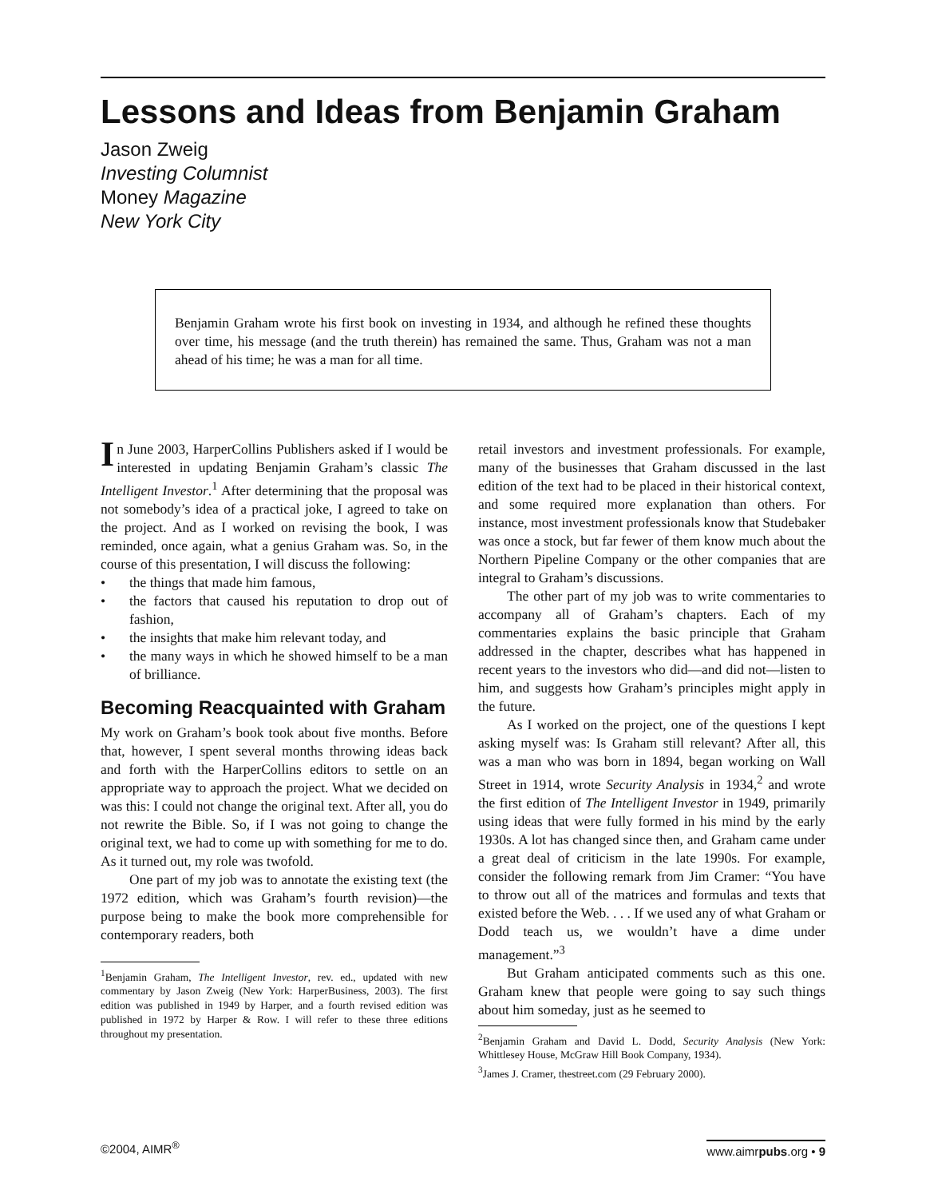Lessons and Ideas from Benjamin Graham
Jason Zweig
Investing Columnist
Money Magazine
New York City
Benjamin Graham wrote his first book on investing in 1934, and although he refined these thoughts over time, his message (and the truth therein) has remained the same. Thus, Graham was not a man ahead of his time; he was a man for all time.
In June 2003, HarperCollins Publishers asked if I would be interested in updating Benjamin Graham’s classic The Intelligent Investor.<sup>1</sup> After determining that the proposal was not somebody’s idea of a practical joke, I agreed to take on the project. And as I worked on revising the book, I was reminded, once again, what a genius Graham was. So, in the course of this presentation, I will discuss the following:
• the things that made him famous,
• the factors that caused his reputation to drop out of fashion,
• the insights that make him relevant today, and
• the many ways in which he showed himself to be a man of brilliance.
Becoming Reacquainted with Graham
My work on Graham’s book took about five months. Before that, however, I spent several months throwing ideas back and forth with the HarperCollins editors to settle on an appropriate way to approach the project. What we decided on was this: I could not change the original text. After all, you do not rewrite the Bible. So, if I was not going to change the original text, we had to come up with something for me to do. As it turned out, my role was twofold.
One part of my job was to annotate the existing text (the 1972 edition, which was Graham’s fourth revision)—the purpose being to make the book more comprehensible for contemporary readers, both
<sup>1</sup> Benjamin Graham, The Intelligent Investor, rev. ed., updated with new commentary by Jason Zweig (New York: HarperBusiness, 2003). The first edition was published in 1949 by Harper, and a fourth revised edition was published in 1972 by Harper & Row. I will refer to these three editions throughout my presentation.
retail investors and investment professionals. For example, many of the businesses that Graham discussed in the last edition of the text had to be placed in their historical context, and some required more explanation than others. For instance, most investment professionals know that Studebaker was once a stock, but far fewer of them know much about the Northern Pipeline Company or the other companies that are integral to Graham’s discussions.
The other part of my job was to write commentaries to accompany all of Graham’s chapters. Each of my commentaries explains the basic principle that Graham addressed in the chapter, describes what has happened in recent years to the investors who did—and did not—listen to him, and suggests how Graham’s principles might apply in the future.
As I worked on the project, one of the questions I kept asking myself was: Is Graham still relevant? After all, this was a man who was born in 1894, began working on Wall Street in 1914, wrote Security Analysis in 1934,<sup>2</sup> and wrote the first edition of The Intelligent Investor in 1949, primarily using ideas that were fully formed in his mind by the early 1930s. A lot has changed since then, and Graham came under a great deal of criticism in the late 1990s. For example, consider the following remark from Jim Cramer: “You have to throw out all of the matrices and formulas and texts that existed before the Web. . . . If we used any of what Graham or Dodd teach us, we wouldn’t have a dime under management.”<sup>3</sup>
But Graham anticipated comments such as this one. Graham knew that people were going to say such things about him someday, just as he seemed to
<sup>2</sup> Benjamin Graham and David L. Dodd, Security Analysis (New York: Whittlesey House, McGraw Hill Book Company, 1934).
<sup>3</sup> James J. Cramer, thestreet.com (29 February 2000).
©2004, AIMR<sup>®</sup> www.aimrpubs.org • 9